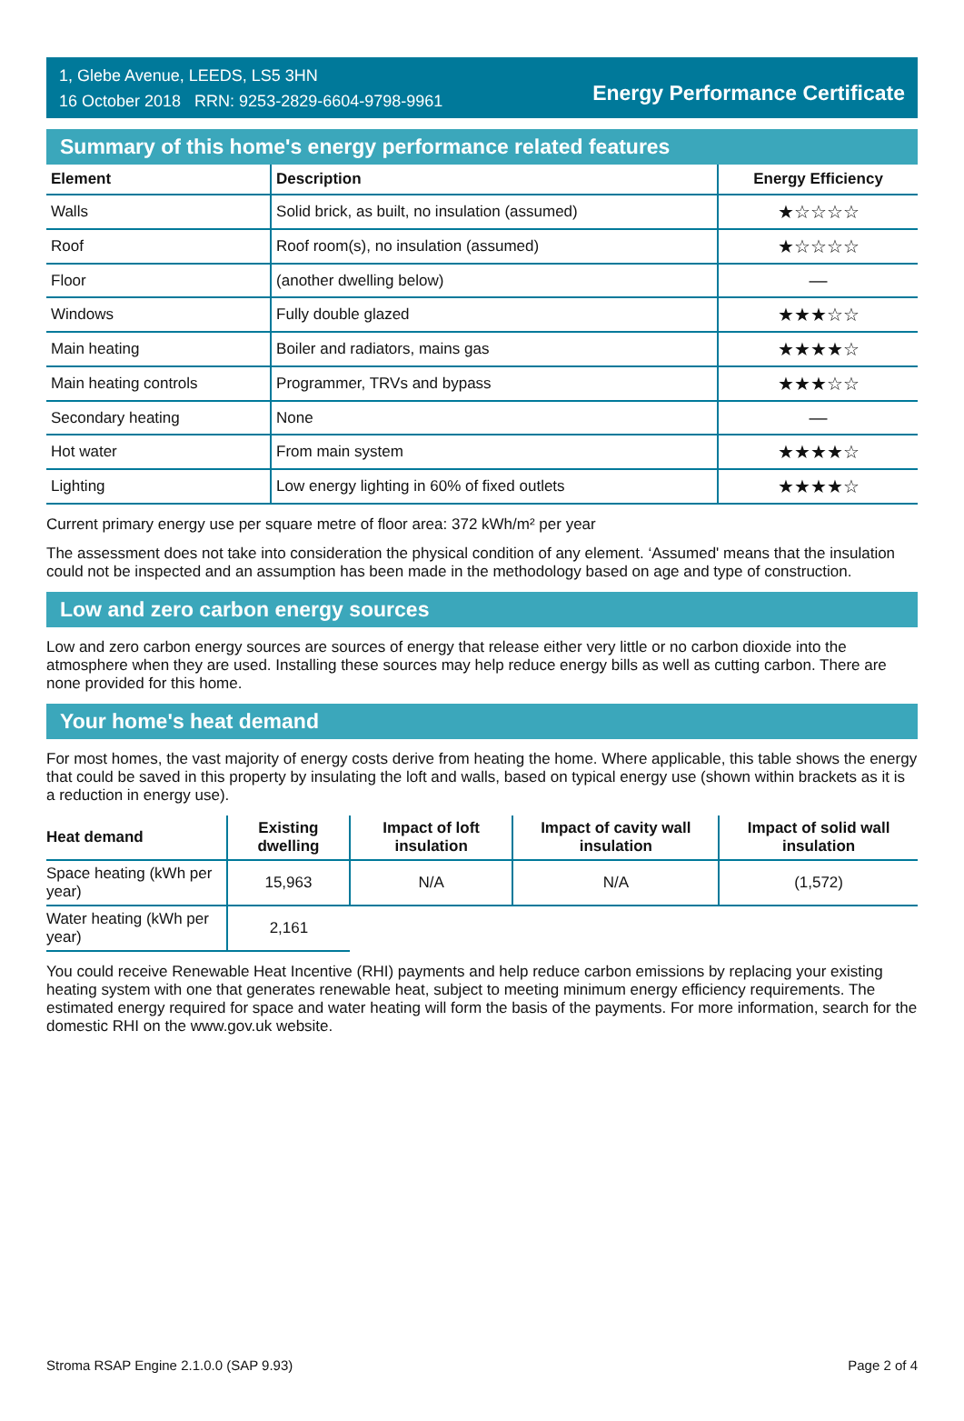1, Glebe Avenue, LEEDS, LS5 3HN
16 October 2018 RRN: 9253-2829-6604-9798-9961
Energy Performance Certificate
Summary of this home's energy performance related features
| Element | Description | Energy Efficiency |
| --- | --- | --- |
| Walls | Solid brick, as built, no insulation (assumed) | ★☆☆☆☆ |
| Roof | Roof room(s), no insulation (assumed) | ★☆☆☆☆ |
| Floor | (another dwelling below) | — |
| Windows | Fully double glazed | ★★★☆☆ |
| Main heating | Boiler and radiators, mains gas | ★★★★☆ |
| Main heating controls | Programmer, TRVs and bypass | ★★★☆☆ |
| Secondary heating | None | — |
| Hot water | From main system | ★★★★☆ |
| Lighting | Low energy lighting in 60% of fixed outlets | ★★★★☆ |
Current primary energy use per square metre of floor area: 372 kWh/m² per year
The assessment does not take into consideration the physical condition of any element. ‘Assumed' means that the insulation could not be inspected and an assumption has been made in the methodology based on age and type of construction.
Low and zero carbon energy sources
Low and zero carbon energy sources are sources of energy that release either very little or no carbon dioxide into the atmosphere when they are used. Installing these sources may help reduce energy bills as well as cutting carbon. There are none provided for this home.
Your home's heat demand
For most homes, the vast majority of energy costs derive from heating the home. Where applicable, this table shows the energy that could be saved in this property by insulating the loft and walls, based on typical energy use (shown within brackets as it is a reduction in energy use).
| Heat demand | Existing dwelling | Impact of loft insulation | Impact of cavity wall insulation | Impact of solid wall insulation |
| --- | --- | --- | --- | --- |
| Space heating (kWh per year) | 15,963 | N/A | N/A | (1,572) |
| Water heating (kWh per year) | 2,161 | | | |
You could receive Renewable Heat Incentive (RHI) payments and help reduce carbon emissions by replacing your existing heating system with one that generates renewable heat, subject to meeting minimum energy efficiency requirements. The estimated energy required for space and water heating will form the basis of the payments. For more information, search for the domestic RHI on the www.gov.uk website.
Stroma RSAP Engine 2.1.0.0 (SAP 9.93) Page 2 of 4